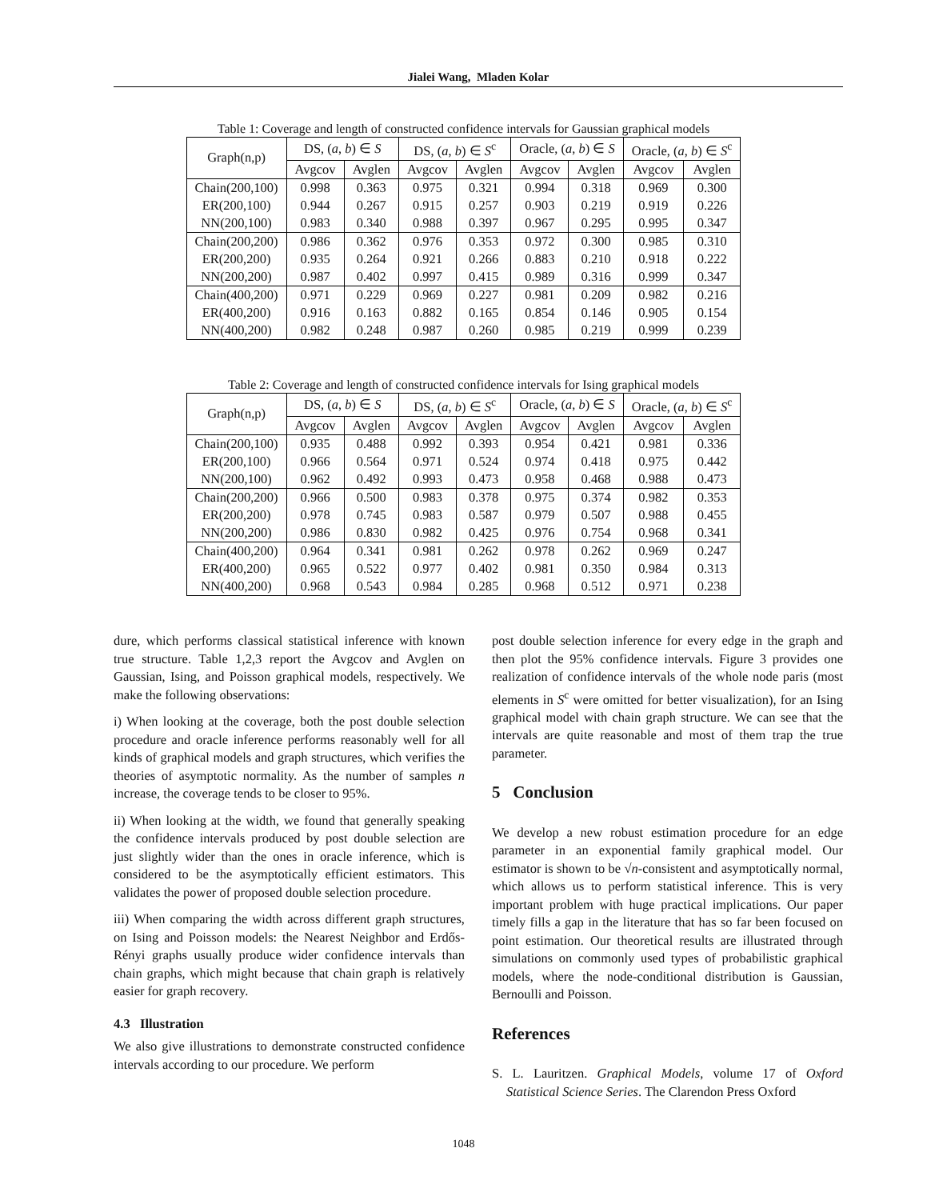Jialei Wang, Mladen Kolar
Table 1: Coverage and length of constructed confidence intervals for Gaussian graphical models
| Graph(n,p) | DS, ( a , b ) ∈ S | | DS, ( a , b ) ∈ S<sup>c</sup> | | Oracle, ( a , b ) ∈ S | | Oracle, ( a , b ) ∈ S<sup>c</sup> | |
| --- | --- | --- | --- | --- | --- | --- | --- | --- |
| | Avgcov | Avglen | Avgcov | Avglen | Avgcov | Avglen | Avgcov | Avglen |
| Chain(200,100) | 0.998 | 0.363 | 0.975 | 0.321 | 0.994 | 0.318 | 0.969 | 0.300 |
| ER(200,100) | 0.944 | 0.267 | 0.915 | 0.257 | 0.903 | 0.219 | 0.919 | 0.226 |
| NN(200,100) | 0.983 | 0.340 | 0.988 | 0.397 | 0.967 | 0.295 | 0.995 | 0.347 |
| Chain(200,200) | 0.986 | 0.362 | 0.976 | 0.353 | 0.972 | 0.300 | 0.985 | 0.310 |
| ER(200,200) | 0.935 | 0.264 | 0.921 | 0.266 | 0.883 | 0.210 | 0.918 | 0.222 |
| NN(200,200) | 0.987 | 0.402 | 0.997 | 0.415 | 0.989 | 0.316 | 0.999 | 0.347 |
| Chain(400,200) | 0.971 | 0.229 | 0.969 | 0.227 | 0.981 | 0.209 | 0.982 | 0.216 |
| ER(400,200) | 0.916 | 0.163 | 0.882 | 0.165 | 0.854 | 0.146 | 0.905 | 0.154 |
| NN(400,200) | 0.982 | 0.248 | 0.987 | 0.260 | 0.985 | 0.219 | 0.999 | 0.239 |
Table 2: Coverage and length of constructed confidence intervals for Ising graphical models
| Graph(n,p) | DS, ( a , b ) ∈ S | | DS, ( a , b ) ∈ S<sup>c</sup> | | Oracle, ( a , b ) ∈ S | | Oracle, ( a , b ) ∈ S<sup>c</sup> | |
| --- | --- | --- | --- | --- | --- | --- | --- | --- |
| | Avgcov | Avglen | Avgcov | Avglen | Avgcov | Avglen | Avgcov | Avglen |
| Chain(200,100) | 0.935 | 0.488 | 0.992 | 0.393 | 0.954 | 0.421 | 0.981 | 0.336 |
| ER(200,100) | 0.966 | 0.564 | 0.971 | 0.524 | 0.974 | 0.418 | 0.975 | 0.442 |
| NN(200,100) | 0.962 | 0.492 | 0.993 | 0.473 | 0.958 | 0.468 | 0.988 | 0.473 |
| Chain(200,200) | 0.966 | 0.500 | 0.983 | 0.378 | 0.975 | 0.374 | 0.982 | 0.353 |
| ER(200,200) | 0.978 | 0.745 | 0.983 | 0.587 | 0.979 | 0.507 | 0.988 | 0.455 |
| NN(200,200) | 0.986 | 0.830 | 0.982 | 0.425 | 0.976 | 0.754 | 0.968 | 0.341 |
| Chain(400,200) | 0.964 | 0.341 | 0.981 | 0.262 | 0.978 | 0.262 | 0.969 | 0.247 |
| ER(400,200) | 0.965 | 0.522 | 0.977 | 0.402 | 0.981 | 0.350 | 0.984 | 0.313 |
| NN(400,200) | 0.968 | 0.543 | 0.984 | 0.285 | 0.968 | 0.512 | 0.971 | 0.238 |
dure, which performs classical statistical inference with known true structure. Table 1,2,3 report the Avgcov and Avglen on Gaussian, Ising, and Poisson graphical models, respectively. We make the following observations:
i) When looking at the coverage, both the post double selection procedure and oracle inference performs reasonably well for all kinds of graphical models and graph structures, which verifies the theories of asymptotic normality. As the number of samples n increase, the coverage tends to be closer to 95%.
ii) When looking at the width, we found that generally speaking the confidence intervals produced by post double selection are just slightly wider than the ones in oracle inference, which is considered to be the asymptotically efficient estimators. This validates the power of proposed double selection procedure.
iii) When comparing the width across different graph structures, on Ising and Poisson models: the Nearest Neighbor and Erdős-Rényi graphs usually produce wider confidence intervals than chain graphs, which might because that chain graph is relatively easier for graph recovery.
4.3 Illustration
We also give illustrations to demonstrate constructed confidence intervals according to our procedure. We perform
post double selection inference for every edge in the graph and then plot the 95% confidence intervals. Figure 3 provides one realization of confidence intervals of the whole node paris (most elements in S<sup>c</sup> were omitted for better visualization), for an Ising graphical model with chain graph structure. We can see that the intervals are quite reasonable and most of them trap the true parameter.
5 Conclusion
We develop a new robust estimation procedure for an edge parameter in an exponential family graphical model. Our estimator is shown to be √n-consistent and asymptotically normal, which allows us to perform statistical inference. This is very important problem with huge practical implications. Our paper timely fills a gap in the literature that has so far been focused on point estimation. Our theoretical results are illustrated through simulations on commonly used types of probabilistic graphical models, where the node-conditional distribution is Gaussian, Bernoulli and Poisson.
References
S. L. Lauritzen. Graphical Models, volume 17 of Oxford Statistical Science Series. The Clarendon Press Oxford
1048